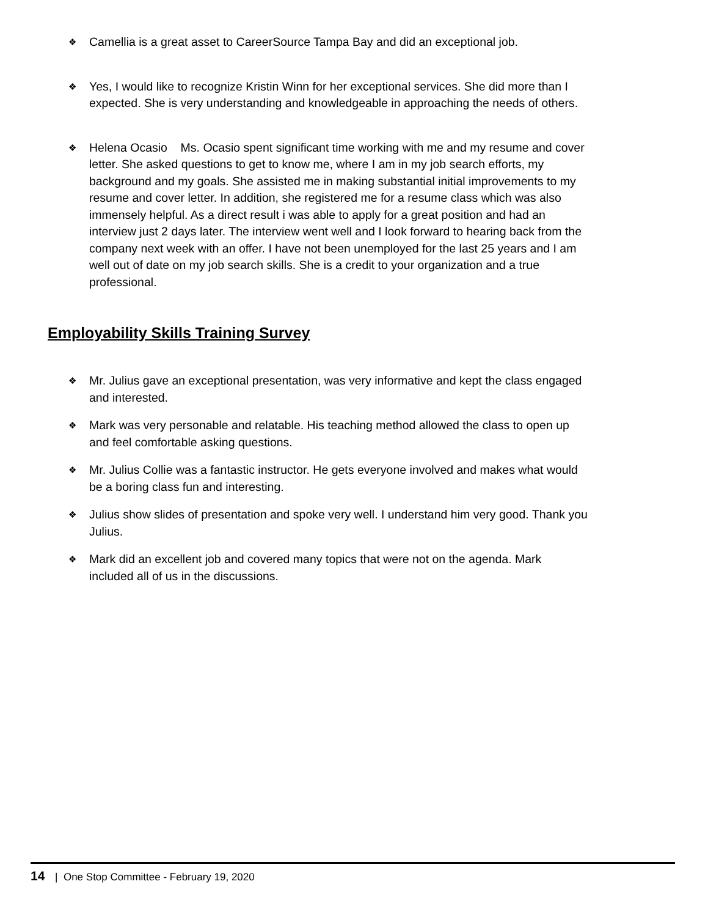❖ Camellia is a great asset to CareerSource Tampa Bay and did an exceptional job.
❖ Yes, I would like to recognize Kristin Winn for her exceptional services. She did more than I expected. She is very understanding and knowledgeable in approaching the needs of others.
❖ Helena Ocasio Ms. Ocasio spent significant time working with me and my resume and cover letter. She asked questions to get to know me, where I am in my job search efforts, my background and my goals. She assisted me in making substantial initial improvements to my resume and cover letter. In addition, she registered me for a resume class which was also immensely helpful. As a direct result i was able to apply for a great position and had an interview just 2 days later. The interview went well and I look forward to hearing back from the company next week with an offer. I have not been unemployed for the last 25 years and I am well out of date on my job search skills. She is a credit to your organization and a true professional.
Employability Skills Training Survey
❖ Mr. Julius gave an exceptional presentation, was very informative and kept the class engaged and interested.
❖ Mark was very personable and relatable. His teaching method allowed the class to open up and feel comfortable asking questions.
❖ Mr. Julius Collie was a fantastic instructor. He gets everyone involved and makes what would be a boring class fun and interesting.
❖ Julius show slides of presentation and spoke very well. I understand him very good. Thank you Julius.
❖ Mark did an excellent job and covered many topics that were not on the agenda. Mark included all of us in the discussions.
14 | One Stop Committee - February 19, 2020